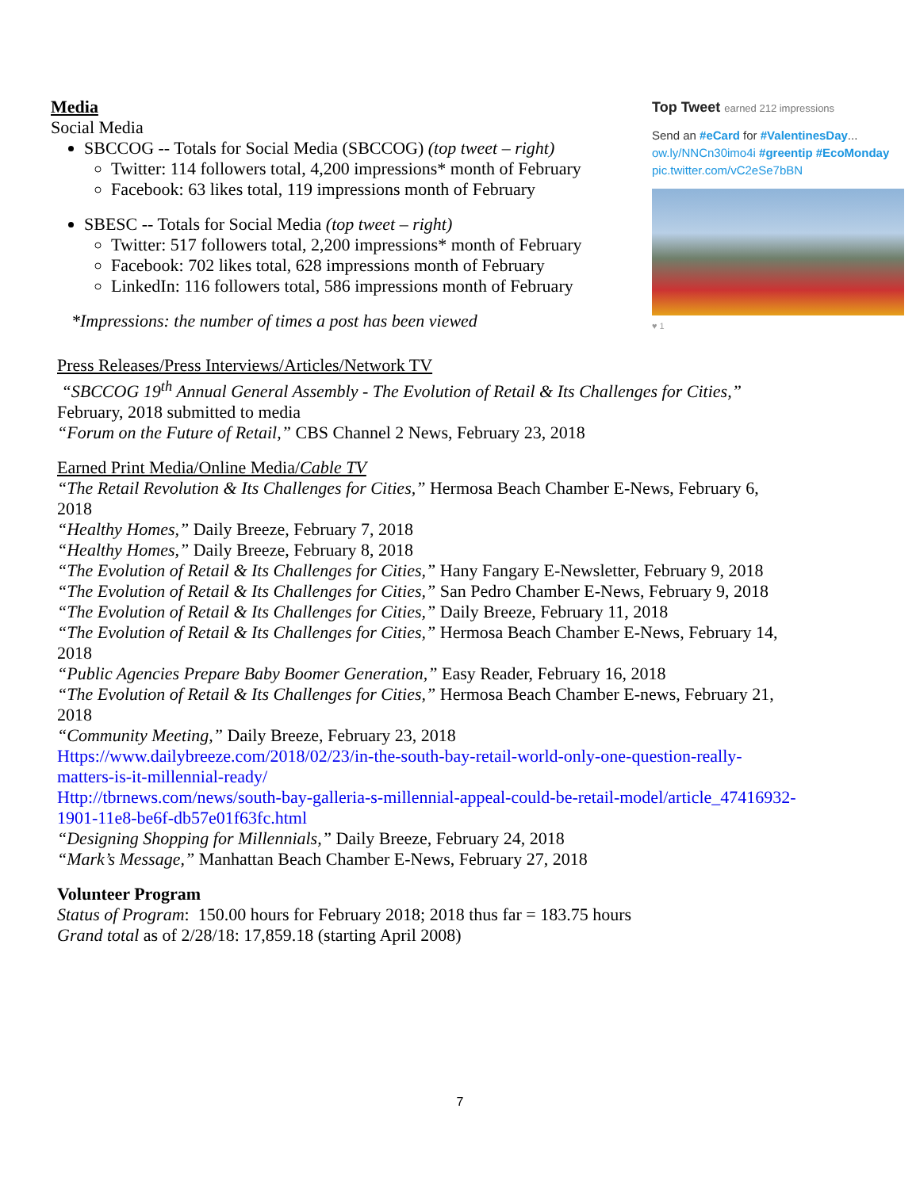Media
Social Media
SBCCOG -- Totals for Social Media (SBCCOG) (top tweet – right)
Twitter: 114 followers total, 4,200 impressions* month of February
Facebook: 63 likes total, 119 impressions month of February
SBESC -- Totals for Social Media (top tweet – right)
Twitter: 517 followers total, 2,200 impressions* month of February
Facebook: 702 likes total, 628 impressions month of February
LinkedIn: 116 followers total, 586 impressions month of February
*Impressions: the number of times a post has been viewed
Top Tweet earned 212 impressions
Send an #eCard for #ValentinesDay... ow.ly/NNCn30imo4i #greentip #EcoMonday pic.twitter.com/vC2eSe7bBN
♥ 1
Press Releases/Press Interviews/Articles/Network TV
“SBCCOG 19<sup>th</sup> Annual General Assembly - The Evolution of Retail & Its Challenges for Cities,”
February, 2018 submitted to media
“Forum on the Future of Retail,” CBS Channel 2 News, February 23, 2018
Earned Print Media/Online Media/Cable TV
“The Retail Revolution & Its Challenges for Cities,” Hermosa Beach Chamber E-News, February 6, 2018
“Healthy Homes,” Daily Breeze, February 7, 2018
“Healthy Homes,” Daily Breeze, February 8, 2018
“The Evolution of Retail & Its Challenges for Cities,” Hany Fangary E-Newsletter, February 9, 2018
“The Evolution of Retail & Its Challenges for Cities,” San Pedro Chamber E-News, February 9, 2018
“The Evolution of Retail & Its Challenges for Cities,” Daily Breeze, February 11, 2018
“The Evolution of Retail & Its Challenges for Cities,” Hermosa Beach Chamber E-News, February 14, 2018
“Public Agencies Prepare Baby Boomer Generation,” Easy Reader, February 16, 2018
“The Evolution of Retail & Its Challenges for Cities,” Hermosa Beach Chamber E-news, February 21, 2018
“Community Meeting,” Daily Breeze, February 23, 2018
Https://www.dailybreeze.com/2018/02/23/in-the-south-bay-retail-world-only-one-question-really-matters-is-it-millennial-ready/
Http://tbrnews.com/news/south-bay-galleria-s-millennial-appeal-could-be-retail-model/article_47416932-1901-11e8-be6f-db57e01f63fc.html
“Designing Shopping for Millennials,” Daily Breeze, February 24, 2018
“Mark’s Message,” Manhattan Beach Chamber E-News, February 27, 2018
Volunteer Program
Status of Program: 150.00 hours for February 2018; 2018 thus far = 183.75 hours
Grand total as of 2/28/18: 17,859.18 (starting April 2008)
7